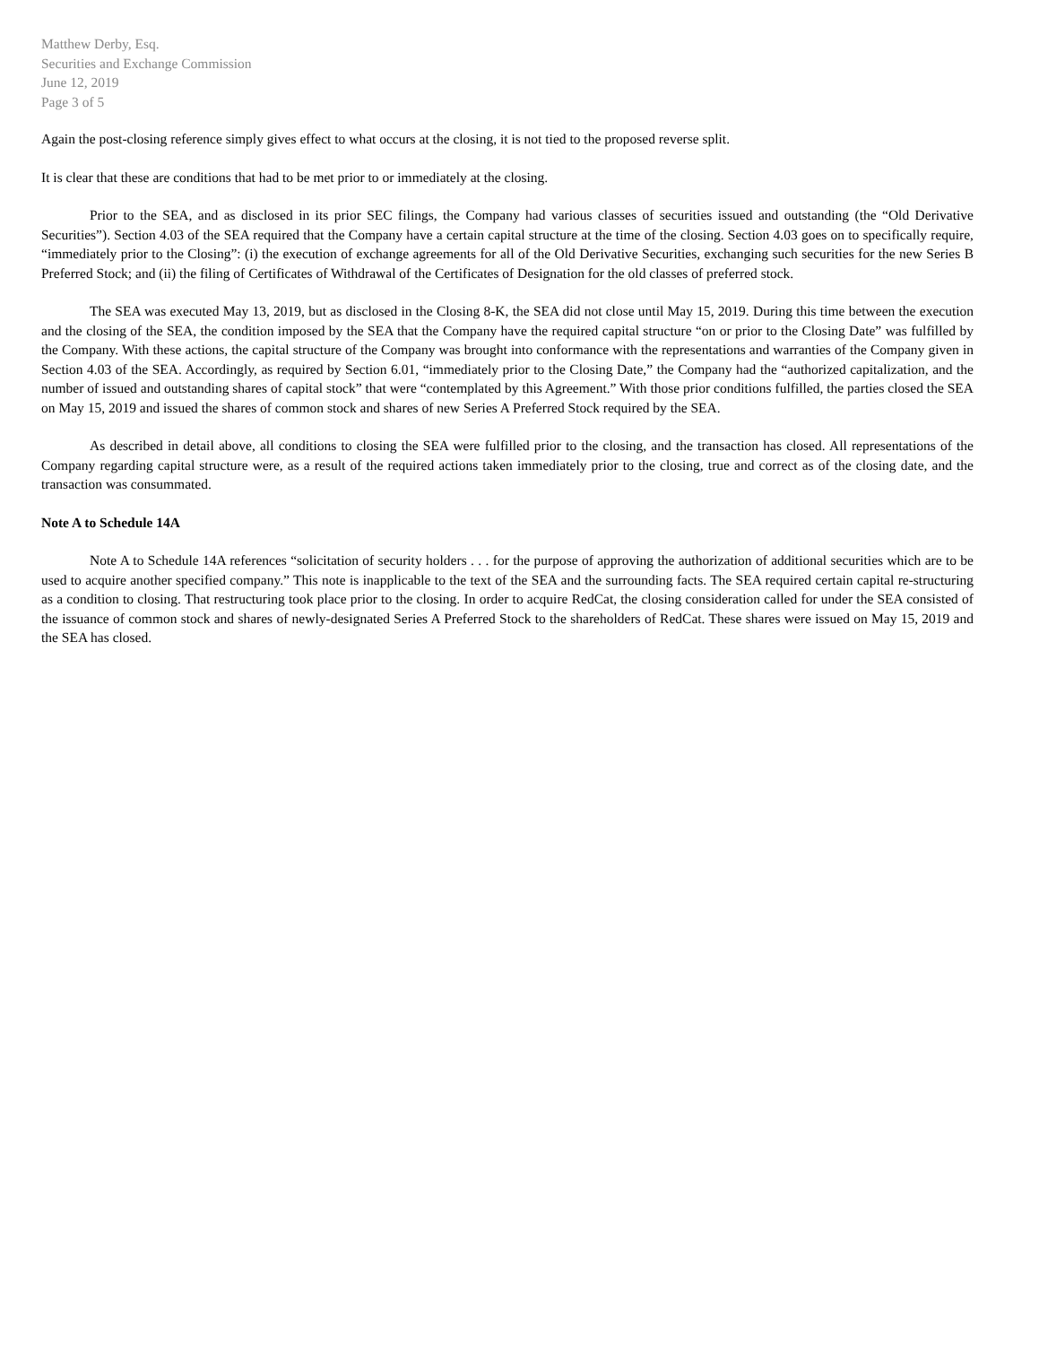Matthew Derby, Esq.
Securities and Exchange Commission
June 12, 2019
Page 3 of 5
Again the post-closing reference simply gives effect to what occurs at the closing, it is not tied to the proposed reverse split.
It is clear that these are conditions that had to be met prior to or immediately at the closing.
Prior to the SEA, and as disclosed in its prior SEC filings, the Company had various classes of securities issued and outstanding (the “Old Derivative Securities”). Section 4.03 of the SEA required that the Company have a certain capital structure at the time of the closing. Section 4.03 goes on to specifically require, “immediately prior to the Closing”: (i) the execution of exchange agreements for all of the Old Derivative Securities, exchanging such securities for the new Series B Preferred Stock; and (ii) the filing of Certificates of Withdrawal of the Certificates of Designation for the old classes of preferred stock.
The SEA was executed May 13, 2019, but as disclosed in the Closing 8-K, the SEA did not close until May 15, 2019. During this time between the execution and the closing of the SEA, the condition imposed by the SEA that the Company have the required capital structure “on or prior to the Closing Date” was fulfilled by the Company. With these actions, the capital structure of the Company was brought into conformance with the representations and warranties of the Company given in Section 4.03 of the SEA. Accordingly, as required by Section 6.01, “immediately prior to the Closing Date,” the Company had the “authorized capitalization, and the number of issued and outstanding shares of capital stock” that were “contemplated by this Agreement.” With those prior conditions fulfilled, the parties closed the SEA on May 15, 2019 and issued the shares of common stock and shares of new Series A Preferred Stock required by the SEA.
As described in detail above, all conditions to closing the SEA were fulfilled prior to the closing, and the transaction has closed. All representations of the Company regarding capital structure were, as a result of the required actions taken immediately prior to the closing, true and correct as of the closing date, and the transaction was consummated.
Note A to Schedule 14A
Note A to Schedule 14A references “solicitation of security holders . . . for the purpose of approving the authorization of additional securities which are to be used to acquire another specified company.” This note is inapplicable to the text of the SEA and the surrounding facts. The SEA required certain capital re-structuring as a condition to closing. That restructuring took place prior to the closing. In order to acquire RedCat, the closing consideration called for under the SEA consisted of the issuance of common stock and shares of newly-designated Series A Preferred Stock to the shareholders of RedCat. These shares were issued on May 15, 2019 and the SEA has closed.